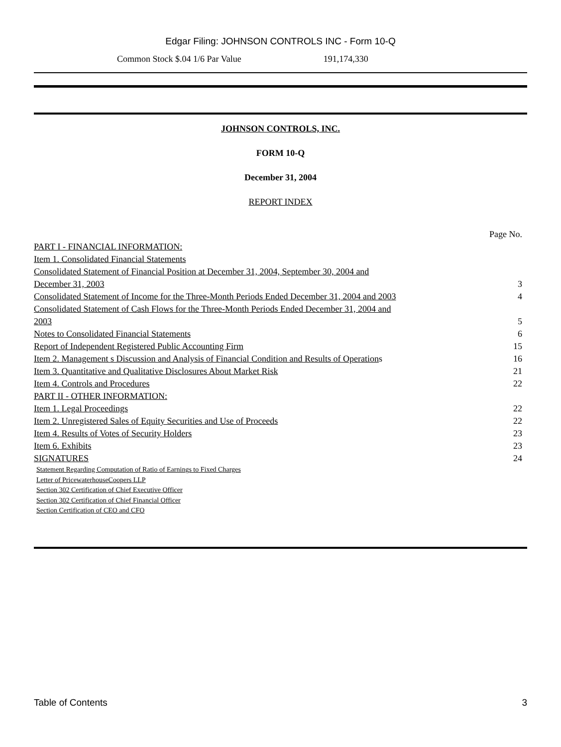Edgar Filing: JOHNSON CONTROLS INC - Form 10-Q
Common Stock $.04 1/6 Par Value 191,174,330
JOHNSON CONTROLS, INC.
FORM 10-Q
December 31, 2004
REPORT INDEX
| | Page No. |
| PART I - FINANCIAL INFORMATION: | |
| Item 1. Consolidated Financial Statements | |
| Consolidated Statement of Financial Position at December 31, 2004, September 30, 2004 and December 31, 2003 | 3 |
| Consolidated Statement of Income for the Three-Month Periods Ended December 31, 2004 and 2003 | 4 |
| Consolidated Statement of Cash Flows for the Three-Month Periods Ended December 31, 2004 and 2003 | 5 |
| Notes to Consolidated Financial Statements | 6 |
| Report of Independent Registered Public Accounting Firm | 15 |
| Item 2. Management s Discussion and Analysis of Financial Condition and Results of Operation s | 16 |
| Item 3. Quantitative and Qualitative Disclosures About Market Risk | 21 |
| Item 4. Controls and Procedures | 22 |
| PART II - OTHER INFORMATION: | |
| Item 1. Legal Proceedings | 22 |
| Item 2. Unregistered Sales of Equity Securities and Use of Proceeds | 22 |
| Item 4. Results of Votes of Security Holders | 23 |
| Item 6. Exhibits | 23 |
| SIGNATURES | 24 |
| Statement Regarding Computation of Ratio of Earnings to Fixed Charges |
| Letter of PricewaterhouseCoopers LLP |
| Section 302 Certification of Chief Executive Officer |
| Section 302 Certification of Chief Financial Officer |
| Section Certification of CEO and CFO |
Table of Contents 3